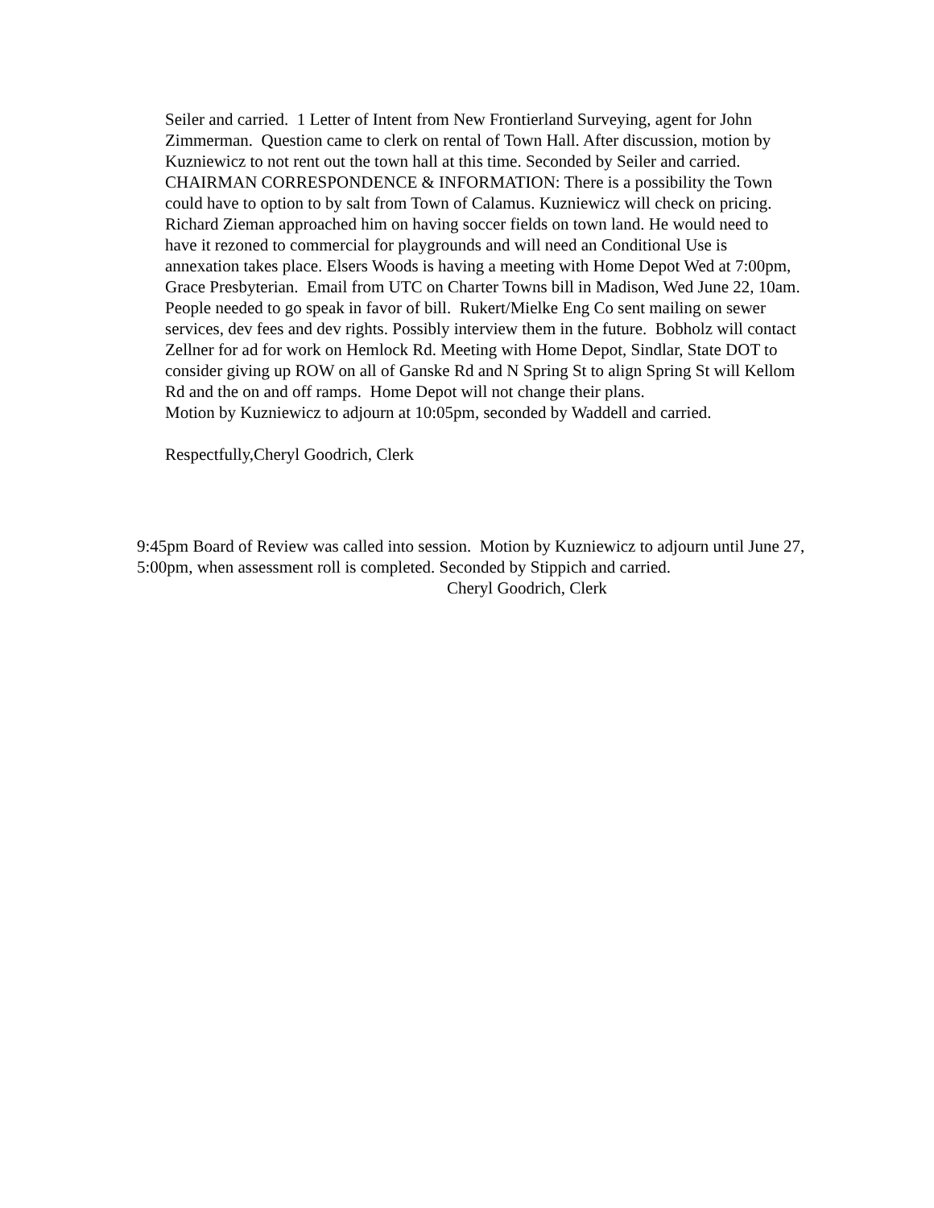Seiler and carried. 1 Letter of Intent from New Frontierland Surveying, agent for John Zimmerman. Question came to clerk on rental of Town Hall. After discussion, motion by Kuzniewicz to not rent out the town hall at this time. Seconded by Seiler and carried.
CHAIRMAN CORRESPONDENCE & INFORMATION: There is a possibility the Town could have to option to by salt from Town of Calamus. Kuzniewicz will check on pricing. Richard Zieman approached him on having soccer fields on town land. He would need to have it rezoned to commercial for playgrounds and will need an Conditional Use is annexation takes place. Elsers Woods is having a meeting with Home Depot Wed at 7:00pm, Grace Presbyterian. Email from UTC on Charter Towns bill in Madison, Wed June 22, 10am. People needed to go speak in favor of bill. Rukert/Mielke Eng Co sent mailing on sewer services, dev fees and dev rights. Possibly interview them in the future. Bobholz will contact Zellner for ad for work on Hemlock Rd. Meeting with Home Depot, Sindlar, State DOT to consider giving up ROW on all of Ganske Rd and N Spring St to align Spring St will Kellom Rd and the on and off ramps. Home Depot will not change their plans.
Motion by Kuzniewicz to adjourn at 10:05pm, seconded by Waddell and carried.
Respectfully,Cheryl Goodrich, Clerk
9:45pm Board of Review was called into session. Motion by Kuzniewicz to adjourn until June 27, 5:00pm, when assessment roll is completed. Seconded by Stippich and carried.
Cheryl Goodrich, Clerk